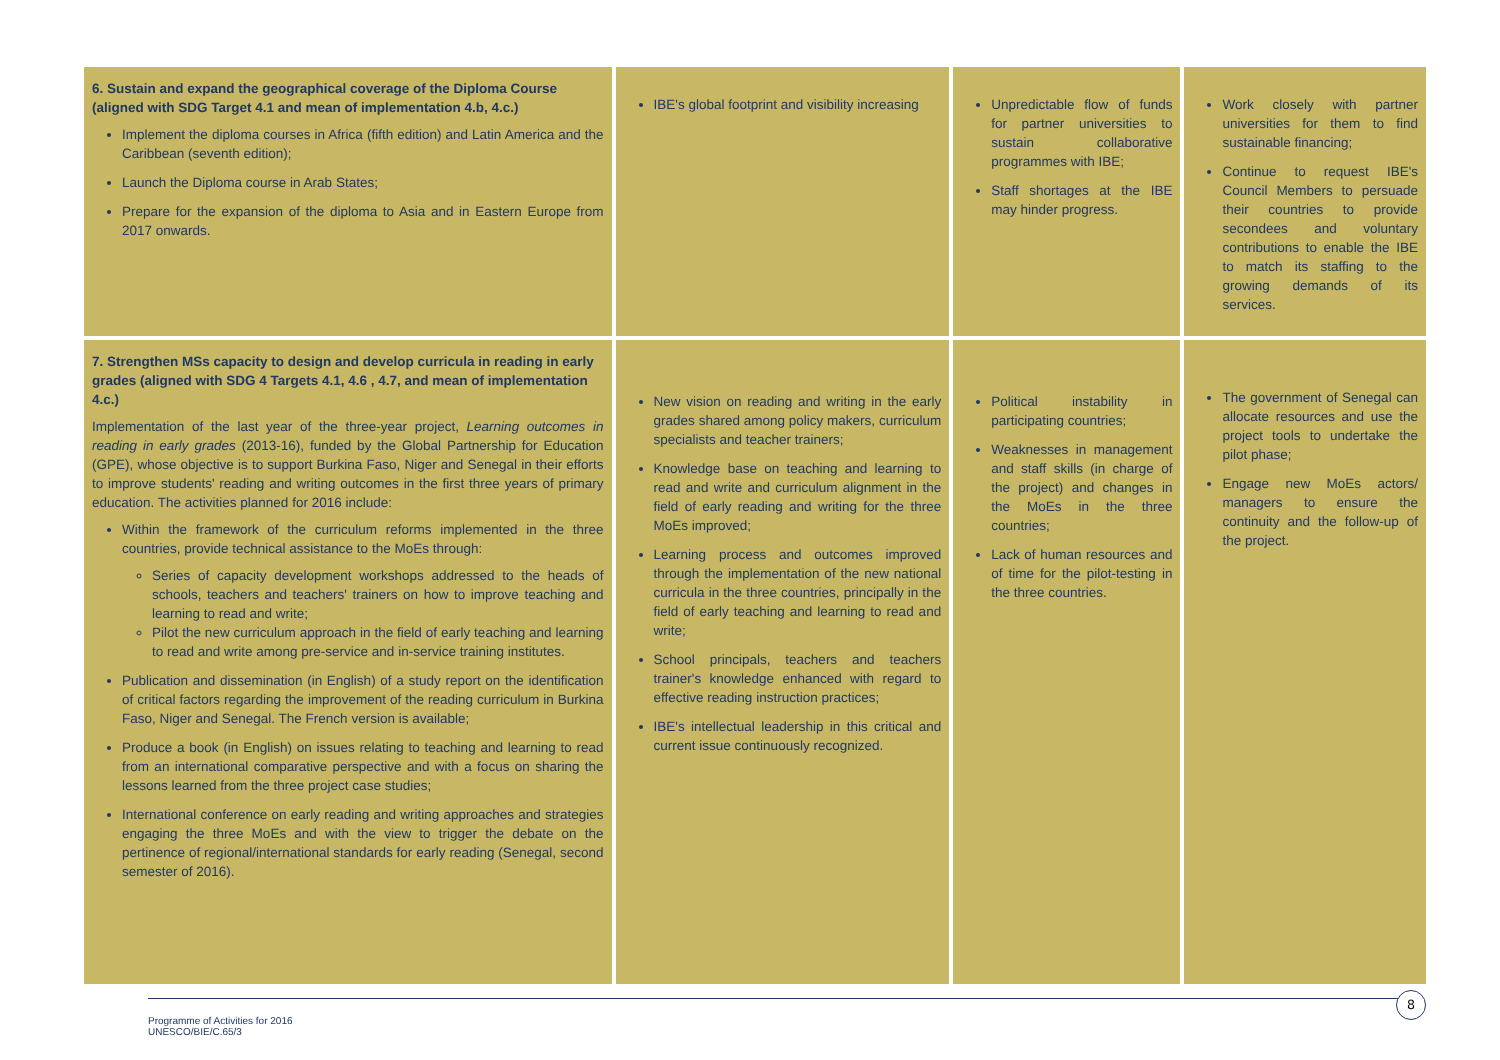| 6. Sustain and expand the geographical coverage of the Diploma Course (aligned with SDG Target 4.1 and mean of implementation 4.b, 4.c.) Implement the diploma courses in Africa (fifth edition) and Latin America and the Caribbean (seventh edition); Launch the Diploma course in Arab States; Prepare for the expansion of the diploma to Asia and in Eastern Europe from 2017 onwards. | IBE's global footprint and visibility increasing | Unpredictable flow of funds for partner universities to sustain collaborative programmes with IBE; Staff shortages at the IBE may hinder progress. | Work closely with partner universities for them to find sustainable financing; Continue to request IBE's Council Members to persuade their countries to provide secondees and voluntary contributions to enable the IBE to match its staffing to the growing demands of its services. |
| 7. Strengthen MSs capacity to design and develop curricula in reading in early grades (aligned with SDG 4 Targets 4.1, 4.6 , 4.7, and mean of implementation 4.c.) Implementation of the last year of the three-year project, Learning outcomes in reading in early grades (2013-16), funded by the Global Partnership for Education (GPE), whose objective is to support Burkina Faso, Niger and Senegal in their efforts to improve students' reading and writing outcomes in the first three years of primary education. The activities planned for 2016 include: Within the framework of the curriculum reforms implemented in the three countries, provide technical assistance to the MoEs through: Series of capacity development workshops addressed to the heads of schools, teachers and teachers' trainers on how to improve teaching and learning to read and write; Pilot the new curriculum approach in the field of early teaching and learning to read and write among pre-service and in-service training institutes. Publication and dissemination (in English) of a study report on the identification of critical factors regarding the improvement of the reading curriculum in Burkina Faso, Niger and Senegal. The French version is available; Produce a book (in English) on issues relating to teaching and learning to read from an international comparative perspective and with a focus on sharing the lessons learned from the three project case studies; International conference on early reading and writing approaches and strategies engaging the three MoEs and with the view to trigger the debate on the pertinence of regional/international standards for early reading (Senegal, second semester of 2016). | New vision on reading and writing in the early grades shared among policy makers, curriculum specialists and teacher trainers; Knowledge base on teaching and learning to read and write and curriculum alignment in the field of early reading and writing for the three MoEs improved; Learning process and outcomes improved through the implementation of the new national curricula in the three countries, principally in the field of early teaching and learning to read and write; School principals, teachers and teachers trainer's knowledge enhanced with regard to effective reading instruction practices; IBE's intellectual leadership in this critical and current issue continuously recognized. | Political instability in participating countries; Weaknesses in management and staff skills (in charge of the project) and changes in the MoEs in the three countries; Lack of human resources and of time for the pilot-testing in the three countries. | The government of Senegal can allocate resources and use the project tools to undertake the pilot phase; Engage new MoEs actors/ managers to ensure the continuity and the follow-up of the project. |
8
Programme of Activities for 2016
UNESCO/BIE/C.65/3